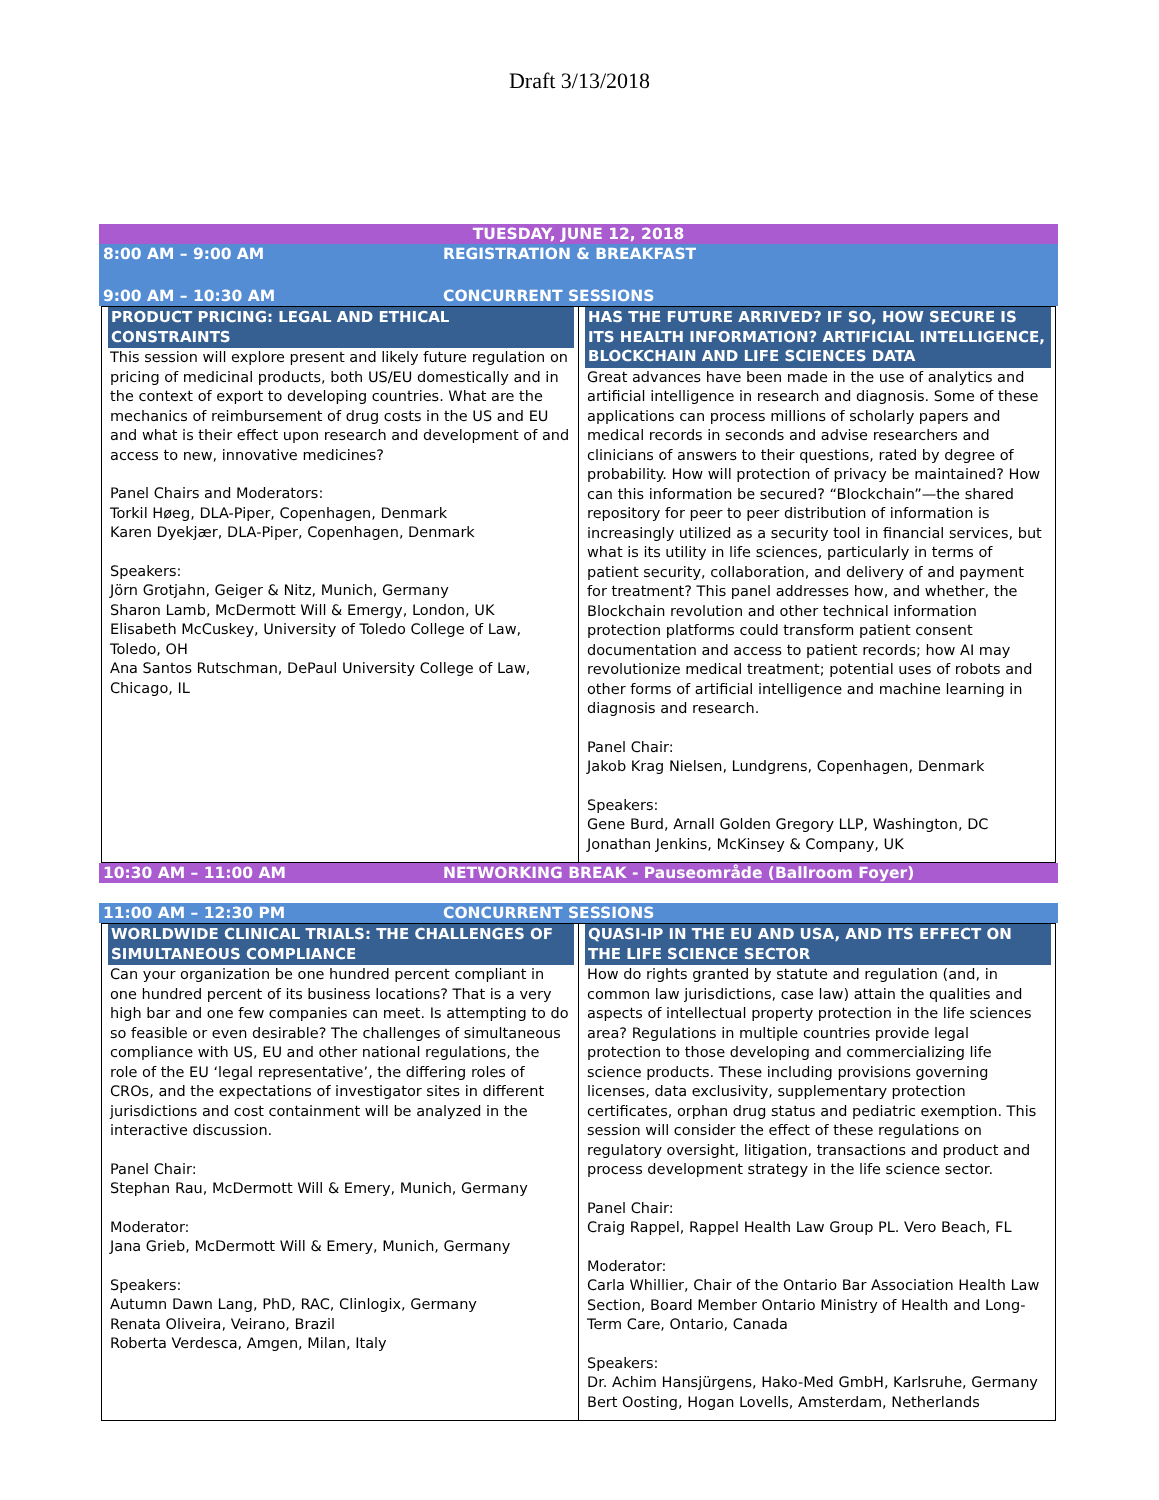Draft 3/13/2018
TUESDAY, JUNE 12, 2018
8:00 AM – 9:00 AM REGISTRATION & BREAKFAST
9:00 AM – 10:30 AM CONCURRENT SESSIONS
| PRODUCT PRICING: LEGAL AND ETHICAL CONSTRAINTS This session will explore present and likely future regulation on pricing of medicinal products, both US/EU domestically and in the context of export to developing countries. What are the mechanics of reimbursement of drug costs in the US and EU and what is their effect upon research and development of and access to new, innovative medicines? Panel Chairs and Moderators: Torkil Høeg, DLA-Piper, Copenhagen, Denmark Karen Dyekjær, DLA-Piper, Copenhagen, Denmark Speakers: Jörn Grotjahn, Geiger & Nitz, Munich, Germany Sharon Lamb, McDermott Will & Emergy, London, UK Elisabeth McCuskey, University of Toledo College of Law, Toledo, OH Ana Santos Rutschman, DePaul University College of Law, Chicago, IL | HAS THE FUTURE ARRIVED? IF SO, HOW SECURE IS ITS HEALTH INFORMATION? ARTIFICIAL INTELLIGENCE, BLOCKCHAIN AND LIFE SCIENCES DATA Great advances have been made in the use of analytics and artificial intelligence in research and diagnosis. Some of these applications can process millions of scholarly papers and medical records in seconds and advise researchers and clinicians of answers to their questions, rated by degree of probability. How will protection of privacy be maintained? How can this information be secured? “Blockchain”—the shared repository for peer to peer distribution of information is increasingly utilized as a security tool in financial services, but what is its utility in life sciences, particularly in terms of patient security, collaboration, and delivery of and payment for treatment? This panel addresses how, and whether, the Blockchain revolution and other technical information protection platforms could transform patient consent documentation and access to patient records; how AI may revolutionize medical treatment; potential uses of robots and other forms of artificial intelligence and machine learning in diagnosis and research. Panel Chair: Jakob Krag Nielsen, Lundgrens, Copenhagen, Denmark Speakers: Gene Burd, Arnall Golden Gregory LLP, Washington, DC Jonathan Jenkins, McKinsey & Company, UK |
10:30 AM – 11:00 AM NETWORKING BREAK - Pauseområde (Ballroom Foyer)
11:00 AM – 12:30 PM CONCURRENT SESSIONS
| WORLDWIDE CLINICAL TRIALS: THE CHALLENGES OF SIMULTANEOUS COMPLIANCE Can your organization be one hundred percent compliant in one hundred percent of its business locations? That is a very high bar and one few companies can meet. Is attempting to do so feasible or even desirable? The challenges of simultaneous compliance with US, EU and other national regulations, the role of the EU ‘legal representative’, the differing roles of CROs, and the expectations of investigator sites in different jurisdictions and cost containment will be analyzed in the interactive discussion. Panel Chair: Stephan Rau, McDermott Will & Emery, Munich, Germany Moderator: Jana Grieb, McDermott Will & Emery, Munich, Germany Speakers: Autumn Dawn Lang, PhD, RAC, Clinlogix, Germany Renata Oliveira, Veirano, Brazil Roberta Verdesca, Amgen, Milan, Italy | QUASI-IP IN THE EU AND USA, AND ITS EFFECT ON THE LIFE SCIENCE SECTOR How do rights granted by statute and regulation (and, in common law jurisdictions, case law) attain the qualities and aspects of intellectual property protection in the life sciences area? Regulations in multiple countries provide legal protection to those developing and commercializing life science products. These including provisions governing licenses, data exclusivity, supplementary protection certificates, orphan drug status and pediatric exemption. This session will consider the effect of these regulations on regulatory oversight, litigation, transactions and product and process development strategy in the life science sector. Panel Chair: Craig Rappel, Rappel Health Law Group PL. Vero Beach, FL Moderator: Carla Whillier, Chair of the Ontario Bar Association Health Law Section, Board Member Ontario Ministry of Health and Long-Term Care, Ontario, Canada Speakers: Dr. Achim Hansjürgens, Hako-Med GmbH, Karlsruhe, Germany Bert Oosting, Hogan Lovells, Amsterdam, Netherlands |